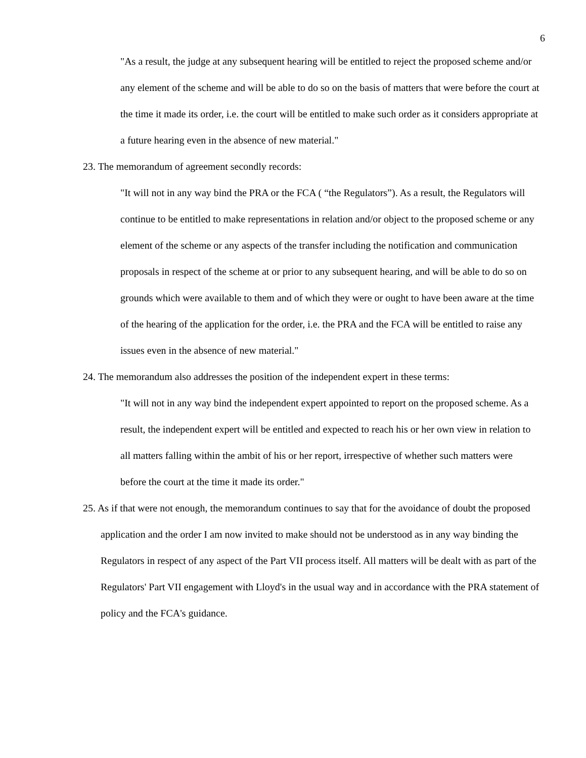6
"As a result, the judge at any subsequent hearing will be entitled to reject the proposed scheme and/or any element of the scheme and will be able to do so on the basis of matters that were before the court at the time it made its order, i.e. the court will be entitled to make such order as it considers appropriate at a future hearing even in the absence of new material."
23. The memorandum of agreement secondly records:
"It will not in any way bind the PRA or the FCA ( “the Regulators”). As a result, the Regulators will continue to be entitled to make representations in relation and/or object to the proposed scheme or any element of the scheme or any aspects of the transfer including the notification and communication proposals in respect of the scheme at or prior to any subsequent hearing, and will be able to do so on grounds which were available to them and of which they were or ought to have been aware at the time of the hearing of the application for the order, i.e. the PRA and the FCA will be entitled to raise any issues even in the absence of new material."
24. The memorandum also addresses the position of the independent expert in these terms:
"It will not in any way bind the independent expert appointed to report on the proposed scheme. As a result, the independent expert will be entitled and expected to reach his or her own view in relation to all matters falling within the ambit of his or her report, irrespective of whether such matters were before the court at the time it made its order."
25. As if that were not enough, the memorandum continues to say that for the avoidance of doubt the proposed application and the order I am now invited to make should not be understood as in any way binding the Regulators in respect of any aspect of the Part VII process itself. All matters will be dealt with as part of the Regulators' Part VII engagement with Lloyd's in the usual way and in accordance with the PRA statement of policy and the FCA's guidance.